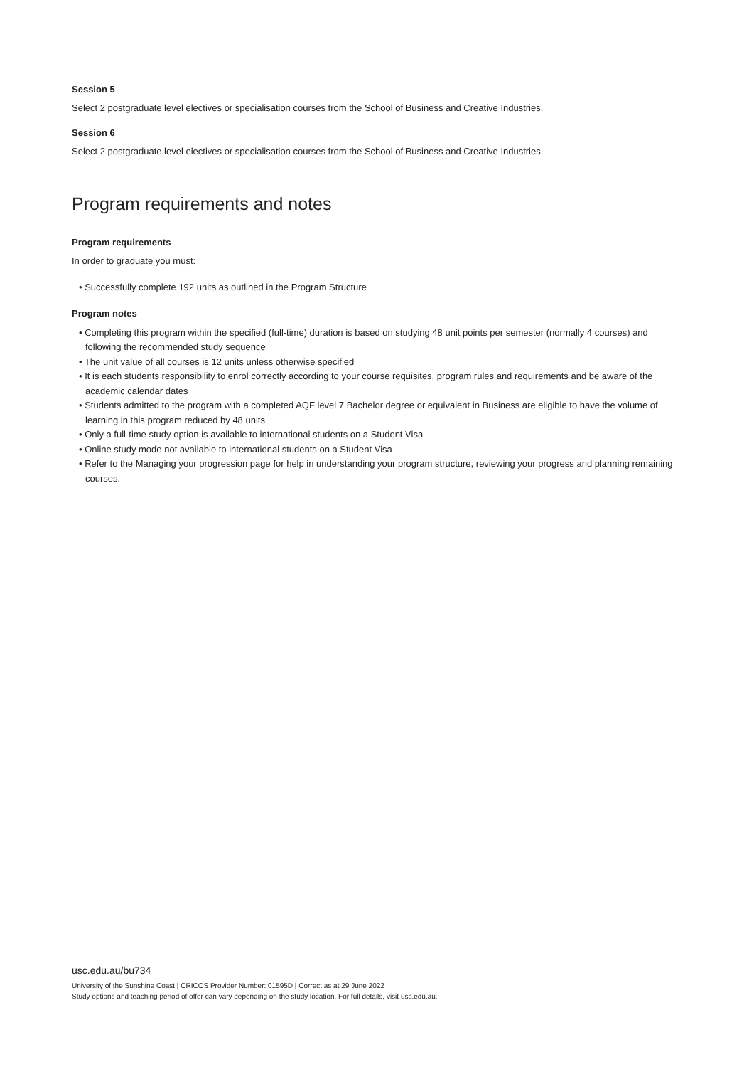Session 5
Select 2 postgraduate level electives or specialisation courses from the School of Business and Creative Industries.
Session 6
Select 2 postgraduate level electives or specialisation courses from the School of Business and Creative Industries.
Program requirements and notes
Program requirements
In order to graduate you must:
• Successfully complete 192 units as outlined in the Program Structure
Program notes
• Completing this program within the specified (full-time) duration is based on studying 48 unit points per semester (normally 4 courses) and following the recommended study sequence
• The unit value of all courses is 12 units unless otherwise specified
• It is each students responsibility to enrol correctly according to your course requisites, program rules and requirements and be aware of the academic calendar dates
• Students admitted to the program with a completed AQF level 7 Bachelor degree or equivalent in Business are eligible to have the volume of learning in this program reduced by 48 units
• Only a full-time study option is available to international students on a Student Visa
• Online study mode not available to international students on a Student Visa
• Refer to the Managing your progression page for help in understanding your program structure, reviewing your progress and planning remaining courses.
usc.edu.au/bu734
University of the Sunshine Coast | CRICOS Provider Number: 01595D | Correct as at 29 June 2022
Study options and teaching period of offer can vary depending on the study location. For full details, visit usc.edu.au.